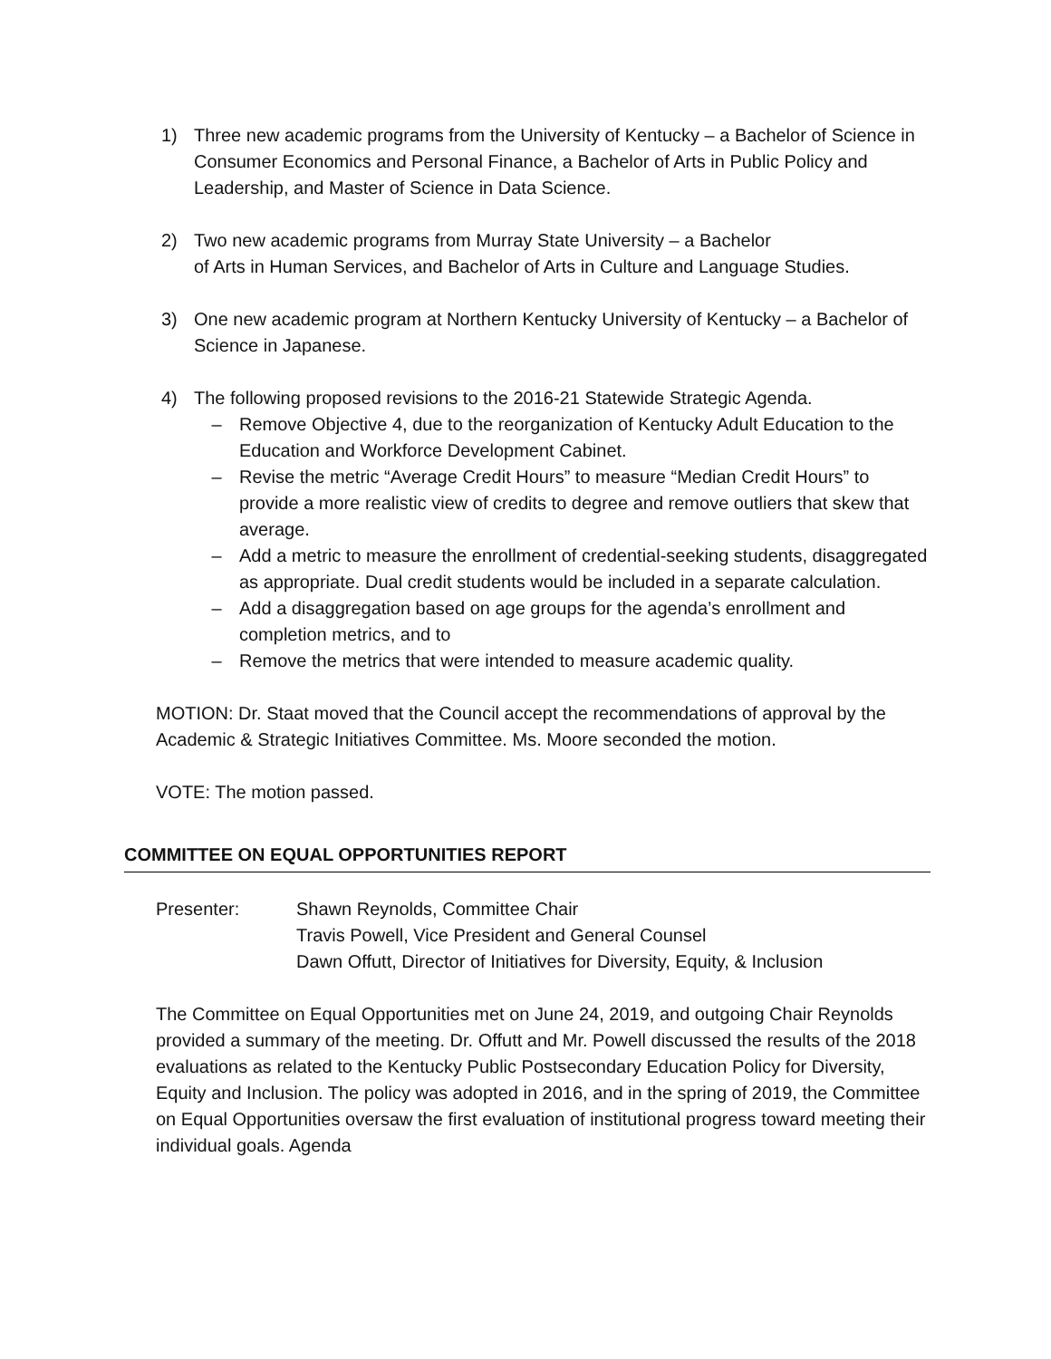1) Three new academic programs from the University of Kentucky – a Bachelor of Science in Consumer Economics and Personal Finance, a Bachelor of Arts in Public Policy and Leadership, and Master of Science in Data Science.
2) Two new academic programs from Murray State University – a Bachelor
of Arts in Human Services, and Bachelor of Arts in Culture and Language Studies.
3) One new academic program at Northern Kentucky University of Kentucky – a Bachelor of Science in Japanese.
4) The following proposed revisions to the 2016-21 Statewide Strategic Agenda.
– Remove Objective 4, due to the reorganization of Kentucky Adult Education to the Education and Workforce Development Cabinet.
– Revise the metric “Average Credit Hours” to measure “Median Credit Hours” to provide a more realistic view of credits to degree and remove outliers that skew that average.
– Add a metric to measure the enrollment of credential-seeking students, disaggregated as appropriate. Dual credit students would be included in a separate calculation.
– Add a disaggregation based on age groups for the agenda’s enrollment and completion metrics, and to
– Remove the metrics that were intended to measure academic quality.
MOTION: Dr. Staat moved that the Council accept the recommendations of approval by the Academic & Strategic Initiatives Committee. Ms. Moore seconded the motion.
VOTE: The motion passed.
COMMITTEE ON EQUAL OPPORTUNITIES REPORT
Presenter: Shawn Reynolds, Committee Chair
Travis Powell, Vice President and General Counsel
Dawn Offutt, Director of Initiatives for Diversity, Equity, & Inclusion
The Committee on Equal Opportunities met on June 24, 2019, and outgoing Chair Reynolds provided a summary of the meeting. Dr. Offutt and Mr. Powell discussed the results of the 2018 evaluations as related to the Kentucky Public Postsecondary Education Policy for Diversity, Equity and Inclusion. The policy was adopted in 2016, and in the spring of 2019, the Committee on Equal Opportunities oversaw the first evaluation of institutional progress toward meeting their individual goals. Agenda